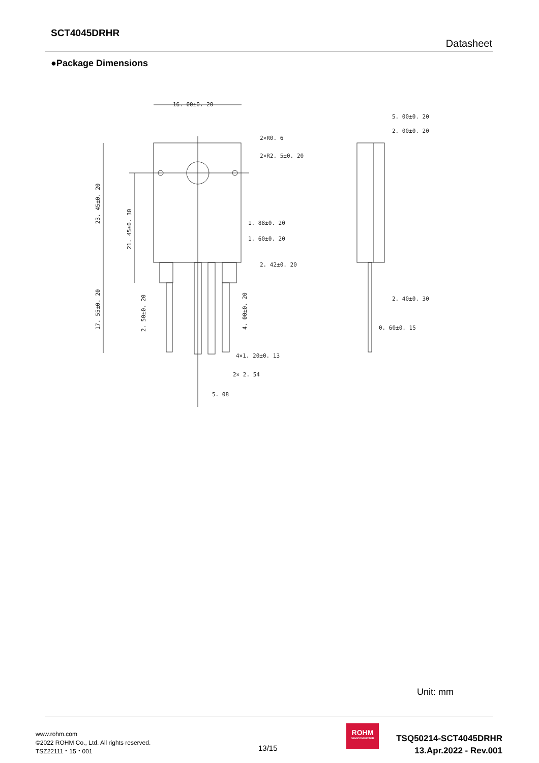SCT4045DRHR
Datasheet
●Package Dimensions
16. 00±0. 20
2×R0. 6
2×R2. 5±0. 20
1. 88±0. 20
1. 60±0. 20
2. 42±0. 20
4×1. 20±0. 13
2× 2. 54
5. 08
5. 00±0. 20
2. 00±0. 20
2. 40±0. 30
0. 60±0. 15
23. 45±0. 20
21. 45±0. 30
17. 55±0. 20
2. 50±0. 20
4. 00±0. 20
Unit: mm
www.rohm.com
©2022 ROHM Co., Ltd. All rights reserved.
TSZ22111・15・001
13/15
ROHM
SEMICONDUCTOR
TSQ50214-SCT4045DRHR
13.Apr.2022 - Rev.001